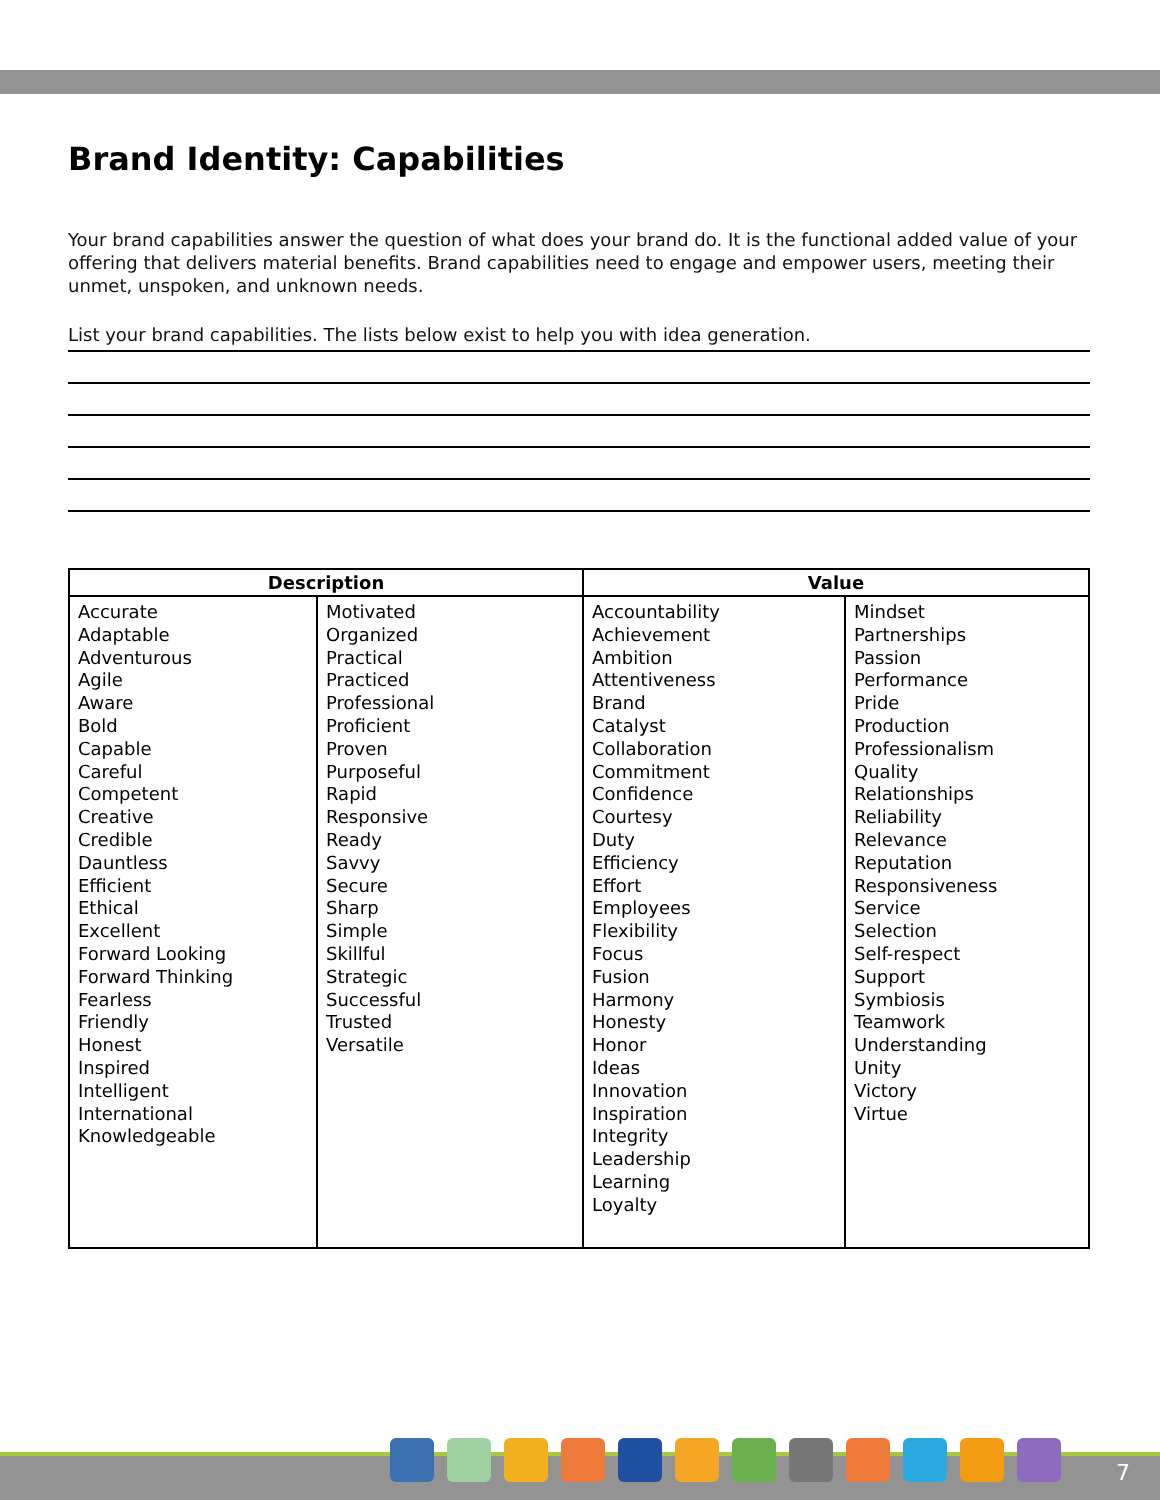Brand Identity: Capabilities
Your brand capabilities answer the question of what does your brand do. It is the functional added value of your offering that delivers material benefits. Brand capabilities need to engage and empower users, meeting their unmet, unspoken, and unknown needs.
List your brand capabilities. The lists below exist to help you with idea generation.
| Description | | Value | |
| --- | --- | --- | --- |
| Accurate Adaptable Adventurous Agile Aware Bold Capable Careful Competent Creative Credible Dauntless Efficient Ethical Excellent Forward Looking Forward Thinking Fearless Friendly Honest Inspired Intelligent International Knowledgeable | Motivated Organized Practical Practiced Professional Proficient Proven Purposeful Rapid Responsive Ready Savvy Secure Sharp Simple Skillful Strategic Successful Trusted Versatile | Accountability Achievement Ambition Attentiveness Brand Catalyst Collaboration Commitment Confidence Courtesy Duty Efficiency Effort Employees Flexibility Focus Fusion Harmony Honesty Honor Ideas Innovation Inspiration Integrity Leadership Learning Loyalty | Mindset Partnerships Passion Performance Pride Production Professionalism Quality Relationships Reliability Relevance Reputation Responsiveness Service Selection Self-respect Support Symbiosis Teamwork Understanding Unity Victory Virtue |
7